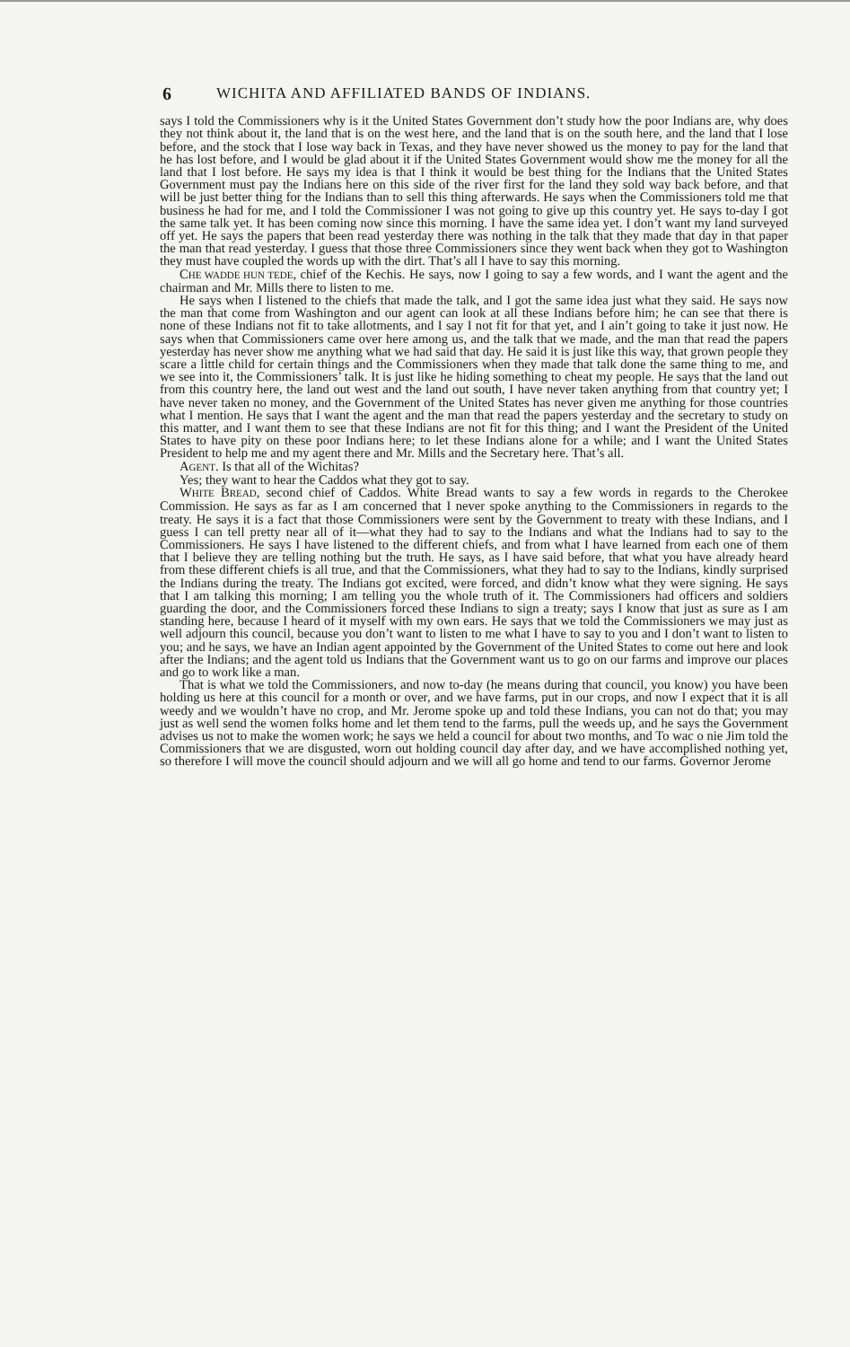6 WICHITA AND AFFILIATED BANDS OF INDIANS.
says I told the Commissioners why is it the United States Government don’t study how the poor Indians are, why does they not think about it, the land that is on the west here, and the land that is on the south here, and the land that I lose before, and the stock that I lose way back in Texas, and they have never showed us the money to pay for the land that he has lost before, and I would be glad about it if the United States Government would show me the money for all the land that I lost before. He says my idea is that I think it would be best thing for the Indians that the United States Government must pay the Indians here on this side of the river first for the land they sold way back before, and that will be just better thing for the Indians than to sell this thing afterwards. He says when the Commissioners told me that business he had for me, and I told the Commissioner I was not going to give up this country yet. He says to-day I got the same talk yet. It has been coming now since this morning. I have the same idea yet. I don’t want my land surveyed off yet. He says the papers that been read yesterday there was nothing in the talk that they made that day in that paper the man that read yesterday. I guess that those three Commissioners since they went back when they got to Washington they must have coupled the words up with the dirt. That’s all I have to say this morning.
CHE WADDE HUN TEDE, chief of the Kechis. He says, now I going to say a few words, and I want the agent and the chairman and Mr. Mills there to listen to me.
He says when I listened to the chiefs that made the talk, and I got the same idea just what they said. He says now the man that come from Washington and our agent can look at all these Indians before him; he can see that there is none of these Indians not fit to take allotments, and I say I not fit for that yet, and I ain’t going to take it just now. He says when that Commissioners came over here among us, and the talk that we made, and the man that read the papers yesterday has never show me anything what we had said that day. He said it is just like this way, that grown people they scare a little child for certain things and the Commissioners when they made that talk done the same thing to me, and we see into it, the Commissioners’ talk. It is just like he hiding something to cheat my people. He says that the land out from this country here, the land out west and the land out south, I have never taken anything from that country yet; I have never taken no money, and the Government of the United States has never given me anything for those countries what I mention. He says that I want the agent and the man that read the papers yesterday and the secretary to study on this matter, and I want them to see that these Indians are not fit for this thing; and I want the President of the United States to have pity on these poor Indians here; to let these Indians alone for a while; and I want the United States President to help me and my agent there and Mr. Mills and the Secretary here. That’s all.
AGENT. Is that all of the Wichitas?
Yes; they want to hear the Caddos what they got to say.
WHITE BREAD, second chief of Caddos. White Bread wants to say a few words in regards to the Cherokee Commission. He says as far as I am concerned that I never spoke anything to the Commissioners in regards to the treaty. He says it is a fact that those Commissioners were sent by the Government to treaty with these Indians, and I guess I can tell pretty near all of it—what they had to say to the Indians and what the Indians had to say to the Commissioners. He says I have listened to the different chiefs, and from what I have learned from each one of them that I believe they are telling nothing but the truth. He says, as I have said before, that what you have already heard from these different chiefs is all true, and that the Commissioners, what they had to say to the Indians, kindly surprised the Indians during the treaty. The Indians got excited, were forced, and didn’t know what they were signing. He says that I am talking this morning; I am telling you the whole truth of it. The Commissioners had officers and soldiers guarding the door, and the Commissioners forced these Indians to sign a treaty; says I know that just as sure as I am standing here, because I heard of it myself with my own ears. He says that we told the Commissioners we may just as well adjourn this council, because you don’t want to listen to me what I have to say to you and I don’t want to listen to you; and he says, we have an Indian agent appointed by the Government of the United States to come out here and look after the Indians; and the agent told us Indians that the Government want us to go on our farms and improve our places and go to work like a man.
That is what we told the Commissioners, and now to-day (he means during that council, you know) you have been holding us here at this council for a month or over, and we have farms, put in our crops, and now I expect that it is all weedy and we wouldn’t have no crop, and Mr. Jerome spoke up and told these Indians, you can not do that; you may just as well send the women folks home and let them tend to the farms, pull the weeds up, and he says the Government advises us not to make the women work; he says we held a council for about two months, and To wac o nie Jim told the Commissioners that we are disgusted, worn out holding council day after day, and we have accomplished nothing yet, so therefore I will move the council should adjourn and we will all go home and tend to our farms. Governor Jerome